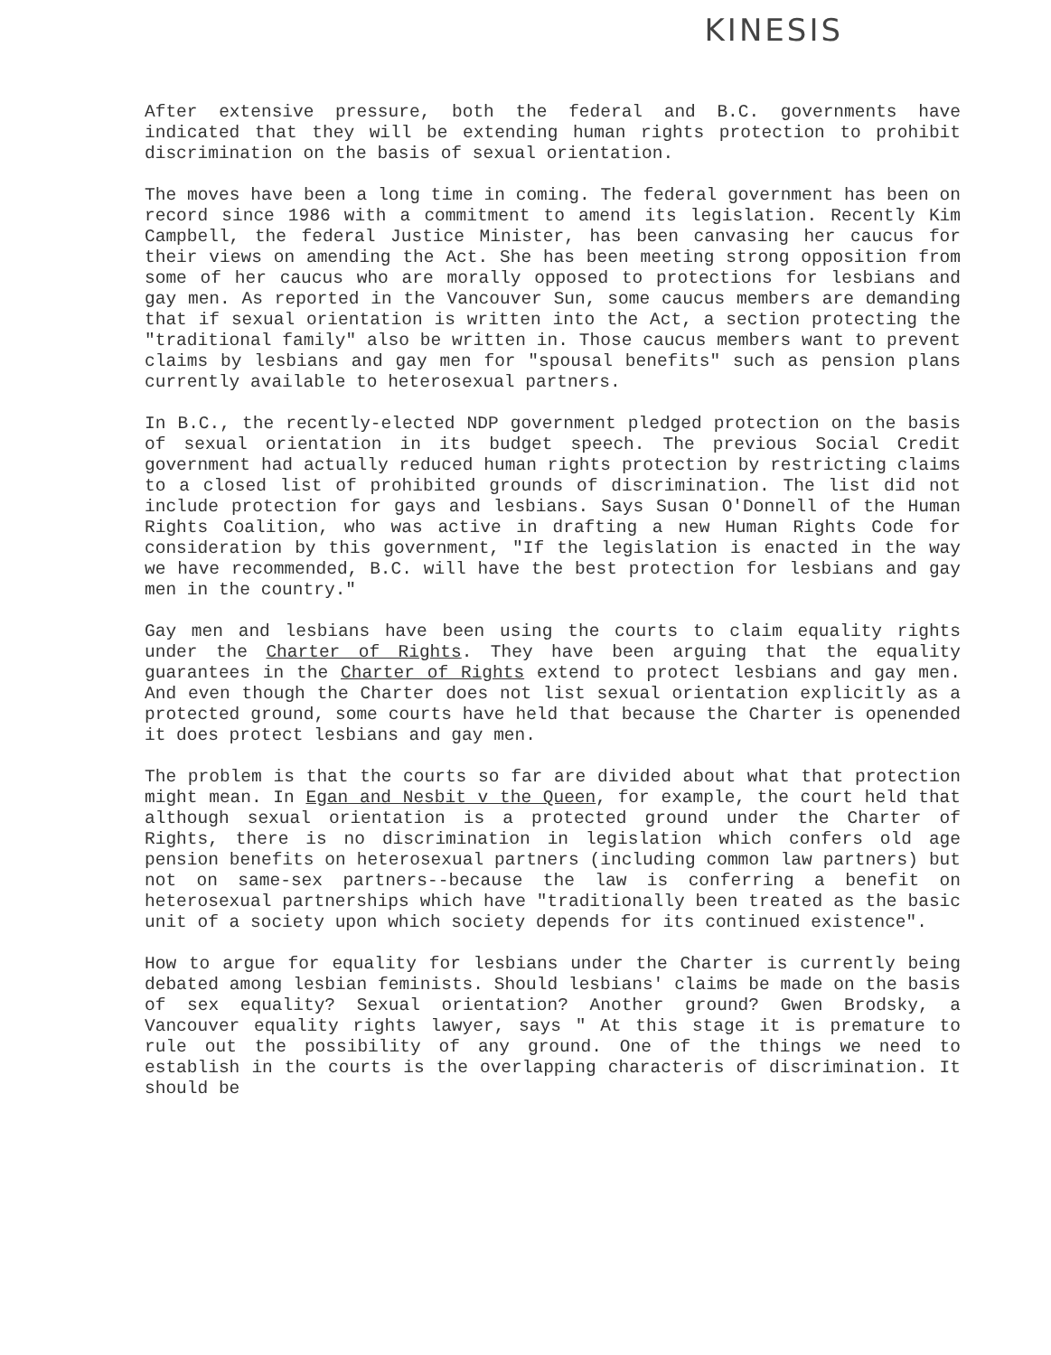KINESIS
After extensive pressure, both the federal and B.C. governments have indicated that they will be extending human rights protection to prohibit discrimination on the basis of sexual orientation.
The moves have been a long time in coming. The federal government has been on record since 1986 with a commitment to amend its legislation. Recently Kim Campbell, the federal Justice Minister, has been canvasing her caucus for their views on amending the Act. She has been meeting strong opposition from some of her caucus who are morally opposed to protections for lesbians and gay men. As reported in the Vancouver Sun, some caucus members are demanding that if sexual orientation is written into the Act, a section protecting the "traditional family" also be written in. Those caucus members want to prevent claims by lesbians and gay men for "spousal benefits" such as pension plans currently available to heterosexual partners.
In B.C., the recently-elected NDP government pledged protection on the basis of sexual orientation in its budget speech. The previous Social Credit government had actually reduced human rights protection by restricting claims to a closed list of prohibited grounds of discrimination. The list did not include protection for gays and lesbians. Says Susan O'Donnell of the Human Rights Coalition, who was active in drafting a new Human Rights Code for consideration by this government, "If the legislation is enacted in the way we have recommended, B.C. will have the best protection for lesbians and gay men in the country."
Gay men and lesbians have been using the courts to claim equality rights under the Charter of Rights. They have been arguing that the equality guarantees in the Charter of Rights extend to protect lesbians and gay men. And even though the Charter does not list sexual orientation explicitly as a protected ground, some courts have held that because the Charter is openended it does protect lesbians and gay men.
The problem is that the courts so far are divided about what that protection might mean. In Egan and Nesbit v the Queen, for example, the court held that although sexual orientation is a protected ground under the Charter of Rights, there is no discrimination in legislation which confers old age pension benefits on heterosexual partners (including common law partners) but not on same-sex partners--because the law is conferring a benefit on heterosexual partnerships which have "traditionally been treated as the basic unit of a society upon which society depends for its continued existence".
How to argue for equality for lesbians under the Charter is currently being debated among lesbian feminists. Should lesbians' claims be made on the basis of sex equality? Sexual orientation? Another ground? Gwen Brodsky, a Vancouver equality rights lawyer, says " At this stage it is premature to rule out the possibility of any ground. One of the things we need to establish in the courts is the overlapping characteris of discrimination. It should be